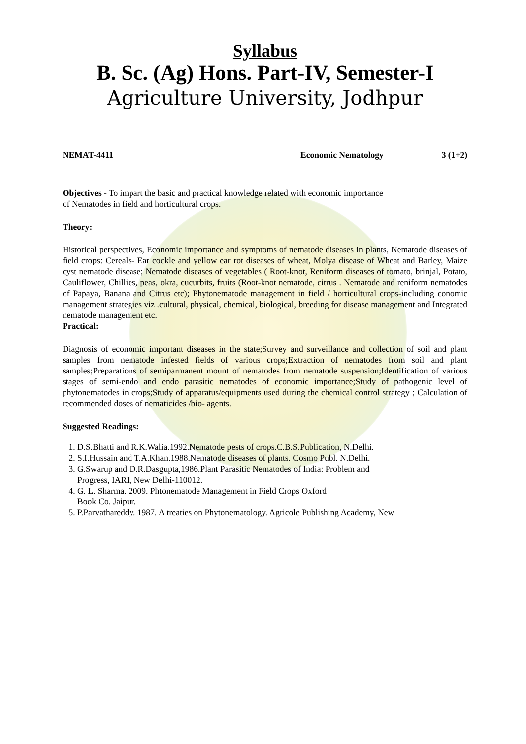Syllabus
B. Sc. (Ag) Hons. Part-IV, Semester-I
Agriculture University, Jodhpur
NEMAT-4411 Economic Nematology 3 (1+2)
Objectives - To impart the basic and practical knowledge related with economic importance
of Nematodes in field and horticultural crops.
Theory:
Historical perspectives, Economic importance and symptoms of nematode diseases in plants, Nematode diseases of field crops: Cereals- Ear cockle and yellow ear rot diseases of wheat, Molya disease of Wheat and Barley, Maize cyst nematode disease; Nematode diseases of vegetables ( Root-knot, Reniform diseases of tomato, brinjal, Potato, Cauliflower, Chillies, peas, okra, cucurbits, fruits (Root-knot nematode, citrus . Nematode and reniform nematodes of Papaya, Banana and Citrus etc); Phytonematode management in field / horticultural crops-including conomic management strategies viz .cultural, physical, chemical, biological, breeding for disease management and Integrated nematode management etc.
Practical:
Diagnosis of economic important diseases in the state;Survey and surveillance and collection of soil and plant samples from nematode infested fields of various crops;Extraction of nematodes from soil and plant samples;Preparations of semiparmanent mount of nematodes from nematode suspension;Identification of various stages of semi-endo and endo parasitic nematodes of economic importance;Study of pathogenic level of phytonematodes in crops;Study of apparatus/equipments used during the chemical control strategy ; Calculation of recommended doses of nematicides /bio- agents.
Suggested Readings:
1. D.S.Bhatti and R.K.Walia.1992.Nematode pests of crops.C.B.S.Publication, N.Delhi.
2. S.I.Hussain and T.A.Khan.1988.Nematode diseases of plants. Cosmo Publ. N.Delhi.
3. G.Swarup and D.R.Dasgupta,1986.Plant Parasitic Nematodes of India: Problem and
Progress, IARI, New Delhi-110012.
4. G. L. Sharma. 2009. Phtonematode Management in Field Crops Oxford
Book Co. Jaipur.
5. P.Parvathareddy. 1987. A treaties on Phytonematology. Agricole Publishing Academy, New